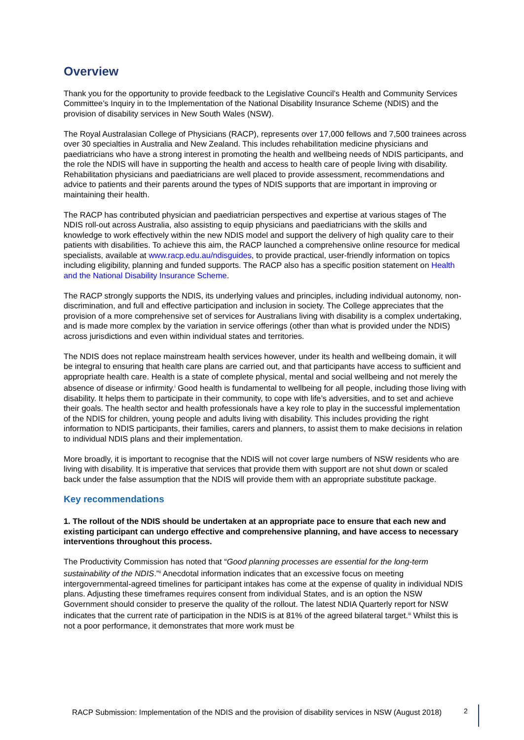Overview
Thank you for the opportunity to provide feedback to the Legislative Council’s Health and Community Services Committee’s Inquiry in to the Implementation of the National Disability Insurance Scheme (NDIS) and the provision of disability services in New South Wales (NSW).
The Royal Australasian College of Physicians (RACP), represents over 17,000 fellows and 7,500 trainees across over 30 specialties in Australia and New Zealand. This includes rehabilitation medicine physicians and paediatricians who have a strong interest in promoting the health and wellbeing needs of NDIS participants, and the role the NDIS will have in supporting the health and access to health care of people living with disability. Rehabilitation physicians and paediatricians are well placed to provide assessment, recommendations and advice to patients and their parents around the types of NDIS supports that are important in improving or maintaining their health.
The RACP has contributed physician and paediatrician perspectives and expertise at various stages of The NDIS roll-out across Australia, also assisting to equip physicians and paediatricians with the skills and knowledge to work effectively within the new NDIS model and support the delivery of high quality care to their patients with disabilities. To achieve this aim, the RACP launched a comprehensive online resource for medical specialists, available at www.racp.edu.au/ndisguides, to provide practical, user-friendly information on topics including eligibility, planning and funded supports. The RACP also has a specific position statement on Health and the National Disability Insurance Scheme.
The RACP strongly supports the NDIS, its underlying values and principles, including individual autonomy, non-discrimination, and full and effective participation and inclusion in society. The College appreciates that the provision of a more comprehensive set of services for Australians living with disability is a complex undertaking, and is made more complex by the variation in service offerings (other than what is provided under the NDIS) across jurisdictions and even within individual states and territories.
The NDIS does not replace mainstream health services however, under its health and wellbeing domain, it will be integral to ensuring that health care plans are carried out, and that participants have access to sufficient and appropriate health care. Health is a state of complete physical, mental and social wellbeing and not merely the absence of disease or infirmity.<sup>i</sup> Good health is fundamental to wellbeing for all people, including those living with disability. It helps them to participate in their community, to cope with life’s adversities, and to set and achieve their goals. The health sector and health professionals have a key role to play in the successful implementation of the NDIS for children, young people and adults living with disability. This includes providing the right information to NDIS participants, their families, carers and planners, to assist them to make decisions in relation to individual NDIS plans and their implementation.
More broadly, it is important to recognise that the NDIS will not cover large numbers of NSW residents who are living with disability. It is imperative that services that provide them with support are not shut down or scaled back under the false assumption that the NDIS will provide them with an appropriate substitute package.
Key recommendations
1. The rollout of the NDIS should be undertaken at an appropriate pace to ensure that each new and existing participant can undergo effective and comprehensive planning, and have access to necessary interventions throughout this process.
The Productivity Commission has noted that “Good planning processes are essential for the long-term sustainability of the NDIS.”<sup>ii</sup> Anecdotal information indicates that an excessive focus on meeting intergovernmental-agreed timelines for participant intakes has come at the expense of quality in individual NDIS plans. Adjusting these timeframes requires consent from individual States, and is an option the NSW Government should consider to preserve the quality of the rollout. The latest NDIA Quarterly report for NSW indicates that the current rate of participation in the NDIS is at 81% of the agreed bilateral target.<sup>iii</sup> Whilst this is not a poor performance, it demonstrates that more work must be
RACP Submission: Implementation of the NDIS and the provision of disability services in NSW (August 2018)
2